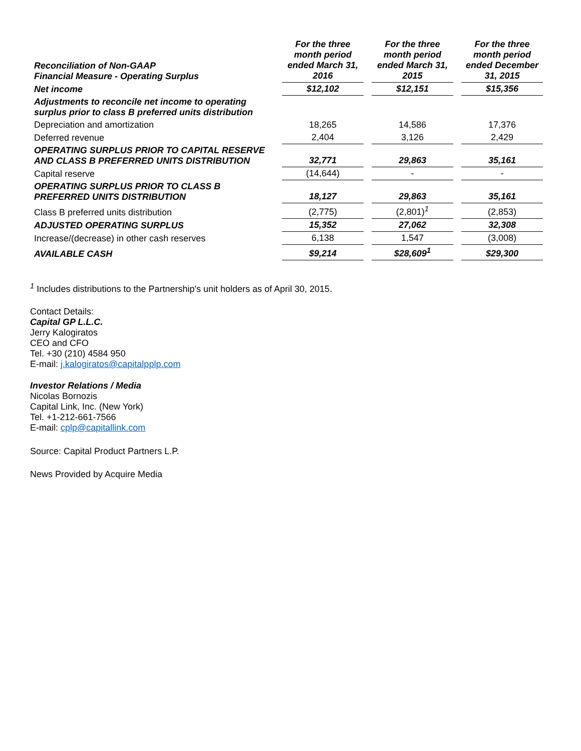| Reconciliation of Non-GAAP Financial Measure - Operating Surplus | For the three month period ended March 31, 2016 | For the three month period ended March 31, 2015 | For the three month period ended December 31, 2015 |
| --- | --- | --- | --- |
| Net income | $12,102 | $12,151 | $15,356 |
| Adjustments to reconcile net income to operating surplus prior to class B preferred units distribution | | | |
| Depreciation and amortization | 18,265 | 14,586 | 17,376 |
| Deferred revenue | 2,404 | 3,126 | 2,429 |
| OPERATING SURPLUS PRIOR TO CAPITAL RESERVE AND CLASS B PREFERRED UNITS DISTRIBUTION | 32,771 | 29,863 | 35,161 |
| Capital reserve | (14,644) | - | - |
| OPERATING SURPLUS PRIOR TO CLASS B PREFERRED UNITS DISTRIBUTION | 18,127 | 29,863 | 35,161 |
| Class B preferred units distribution | (2,775) | (2,801)<sup>1</sup> | (2,853) |
| ADJUSTED OPERATING SURPLUS | 15,352 | 27,062 | 32,308 |
| Increase/(decrease) in other cash reserves | 6,138 | 1,547 | (3,008) |
| AVAILABLE CASH | $9,214 | $28,609<sup>1</sup> | $29,300 |
<sup>1</sup> Includes distributions to the Partnership's unit holders as of April 30, 2015.
Contact Details:
Capital GP L.L.C.
Jerry Kalogiratos
CEO and CFO
Tel. +30 (210) 4584 950
E-mail: j.kalogiratos@capitalpplp.com
Investor Relations / Media
Nicolas Bornozis
Capital Link, Inc. (New York)
Tel. +1-212-661-7566
E-mail: cplp@capitallink.com
Source: Capital Product Partners L.P.
News Provided by Acquire Media